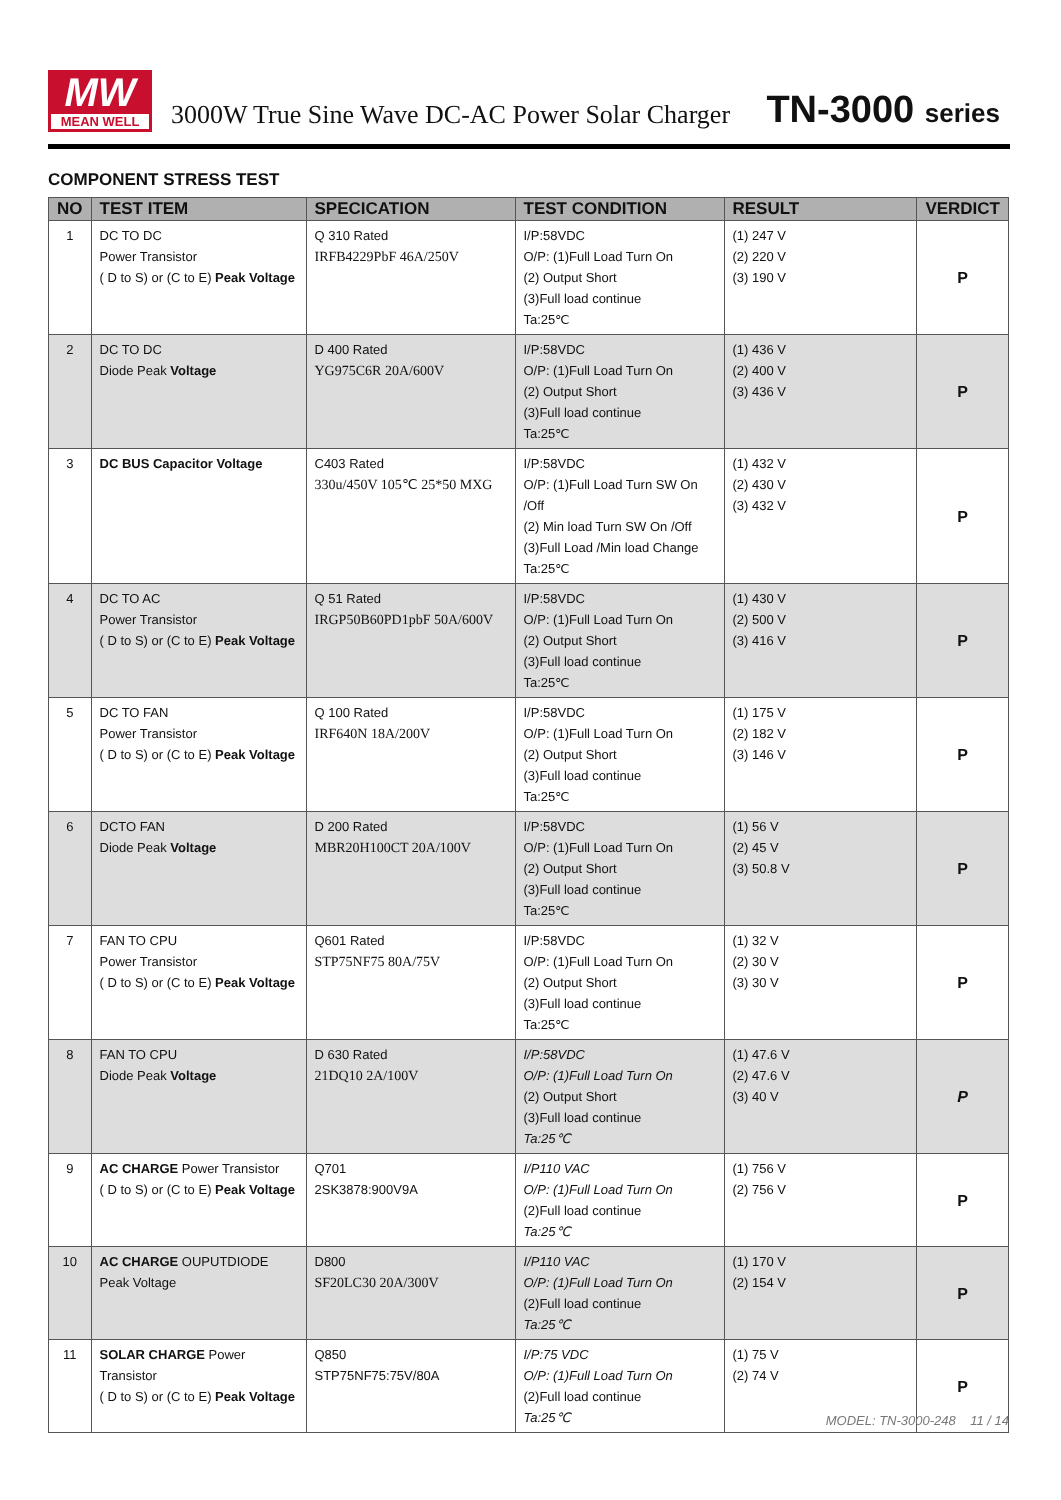MW
MEAN WELL
3000W True Sine Wave DC-AC Power Solar Charger
TN-3000 series
COMPONENT STRESS TEST
| NO | TEST ITEM | SPECICATION | TEST CONDITION | RESULT | VERDICT |
| --- | --- | --- | --- | --- | --- |
| 1 | DC TO DC Power Transistor ( D to S) or (C to E) Peak Voltage | Q 310 Rated IRFB4229PbF 46A/250V | I/P:58VDC O/P: (1)Full Load Turn On (2) Output Short (3)Full load continue Ta:25℃ | (1) 247 V (2) 220 V (3) 190 V | P |
| 2 | DC TO DC Diode Peak Voltage | D 400 Rated YG975C6R 20A/600V | I/P:58VDC O/P: (1)Full Load Turn On (2) Output Short (3)Full load continue Ta:25℃ | (1) 436 V (2) 400 V (3) 436 V | P |
| 3 | DC BUS Capacitor Voltage | C403 Rated 330u/450V 105℃ 25*50 MXG | I/P:58VDC O/P: (1)Full Load Turn SW On /Off (2) Min load Turn SW On /Off (3)Full Load /Min load Change Ta:25℃ | (1) 432 V (2) 430 V (3) 432 V | P |
| 4 | DC TO AC Power Transistor ( D to S) or (C to E) Peak Voltage | Q 51 Rated IRGP50B60PD1pbF 50A/600V | I/P:58VDC O/P: (1)Full Load Turn On (2) Output Short (3)Full load continue Ta:25℃ | (1) 430 V (2) 500 V (3) 416 V | P |
| 5 | DC TO FAN Power Transistor ( D to S) or (C to E) Peak Voltage | Q 100 Rated IRF640N 18A/200V | I/P:58VDC O/P: (1)Full Load Turn On (2) Output Short (3)Full load continue Ta:25℃ | (1) 175 V (2) 182 V (3) 146 V | P |
| 6 | DCTO FAN Diode Peak Voltage | D 200 Rated MBR20H100CT 20A/100V | I/P:58VDC O/P: (1)Full Load Turn On (2) Output Short (3)Full load continue Ta:25℃ | (1) 56 V (2) 45 V (3) 50.8 V | P |
| 7 | FAN TO CPU Power Transistor ( D to S) or (C to E) Peak Voltage | Q601 Rated STP75NF75 80A/75V | I/P:58VDC O/P: (1)Full Load Turn On (2) Output Short (3)Full load continue Ta:25℃ | (1) 32 V (2) 30 V (3) 30 V | P |
| 8 | FAN TO CPU Diode Peak Voltage | D 630 Rated 21DQ10 2A/100V | I/P:58VDC O/P: (1)Full Load Turn On (2) Output Short (3)Full load continue Ta:25℃ | (1) 47.6 V (2) 47.6 V (3) 40 V | P |
| 9 | AC CHARGE Power Transistor ( D to S) or (C to E) Peak Voltage | Q701 2SK3878:900V9A | I/P110 VAC O/P: (1)Full Load Turn On (2)Full load continue Ta:25℃ | (1) 756 V (2) 756 V | P |
| 10 | AC CHARGE OUPUTDIODE Peak Voltage | D800 SF20LC30 20A/300V | I/P110 VAC O/P: (1)Full Load Turn On (2)Full load continue Ta:25℃ | (1) 170 V (2) 154 V | P |
| 11 | SOLAR CHARGE Power Transistor ( D to S) or (C to E) Peak Voltage | Q850 STP75NF75:75V/80A | I/P:75 VDC O/P: (1)Full Load Turn On (2)Full load continue Ta:25℃ | (1) 75 V (2) 74 V | P |
MODEL: TN-3000-248 11 / 14